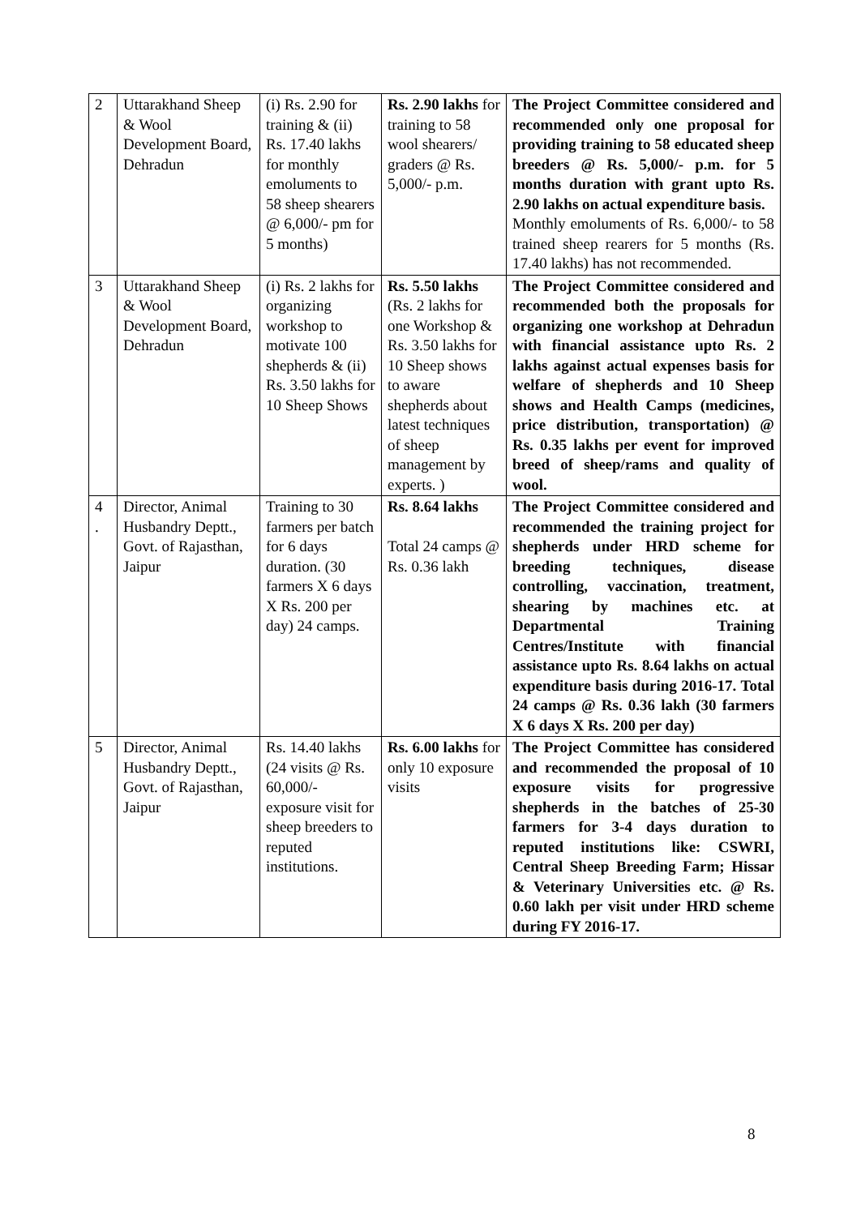| 2 | Uttarakhand Sheep & Wool Development Board, Dehradun | (i) Rs. 2.90 for training & (ii) Rs. 17.40 lakhs for monthly emoluments to 58 sheep shearers @ 6,000/- pm for 5 months) | Rs. 2.90 lakhs for training to 58 wool shearers/ graders @ Rs. 5,000/- p.m. | The Project Committee considered and recommended only one proposal for providing training to 58 educated sheep breeders @ Rs. 5,000/- p.m. for 5 months duration with grant upto Rs. 2.90 lakhs on actual expenditure basis. Monthly emoluments of Rs. 6,000/- to 58 trained sheep rearers for 5 months (Rs. 17.40 lakhs) has not recommended. |
| 3 | Uttarakhand Sheep & Wool Development Board, Dehradun | (i) Rs. 2 lakhs for organizing workshop to motivate 100 shepherds & (ii) Rs. 3.50 lakhs for 10 Sheep Shows | Rs. 5.50 lakhs (Rs. 2 lakhs for one Workshop & Rs. 3.50 lakhs for 10 Sheep shows to aware shepherds about latest techniques of sheep management by experts. ) | The Project Committee considered and recommended both the proposals for organizing one workshop at Dehradun with financial assistance upto Rs. 2 lakhs against actual expenses basis for welfare of shepherds and 10 Sheep shows and Health Camps (medicines, price distribution, transportation) @ Rs. 0.35 lakhs per event for improved breed of sheep/rams and quality of wool. |
| 4 . | Director, Animal Husbandry Deptt., Govt. of Rajasthan, Jaipur | Training to 30 farmers per batch for 6 days duration. (30 farmers X 6 days X Rs. 200 per day) 24 camps. | Rs. 8.64 lakhs Total 24 camps @ Rs. 0.36 lakh | The Project Committee considered and recommended the training project for shepherds under HRD scheme for breeding techniques, disease controlling, vaccination, treatment, shearing by machines etc. at Departmental Training Centres/Institute with financial assistance upto Rs. 8.64 lakhs on actual expenditure basis during 2016-17. Total 24 camps @ Rs. 0.36 lakh (30 farmers X 6 days X Rs. 200 per day) |
| 5 | Director, Animal Husbandry Deptt., Govt. of Rajasthan, Jaipur | Rs. 14.40 lakhs (24 visits @ Rs. 60,000/- exposure visit for sheep breeders to reputed institutions. | Rs. 6.00 lakhs for only 10 exposure visits | The Project Committee has considered and recommended the proposal of 10 exposure visits for progressive shepherds in the batches of 25-30 farmers for 3-4 days duration to reputed institutions like: CSWRI, Central Sheep Breeding Farm; Hissar & Veterinary Universities etc. @ Rs. 0.60 lakh per visit under HRD scheme during FY 2016-17. |
8